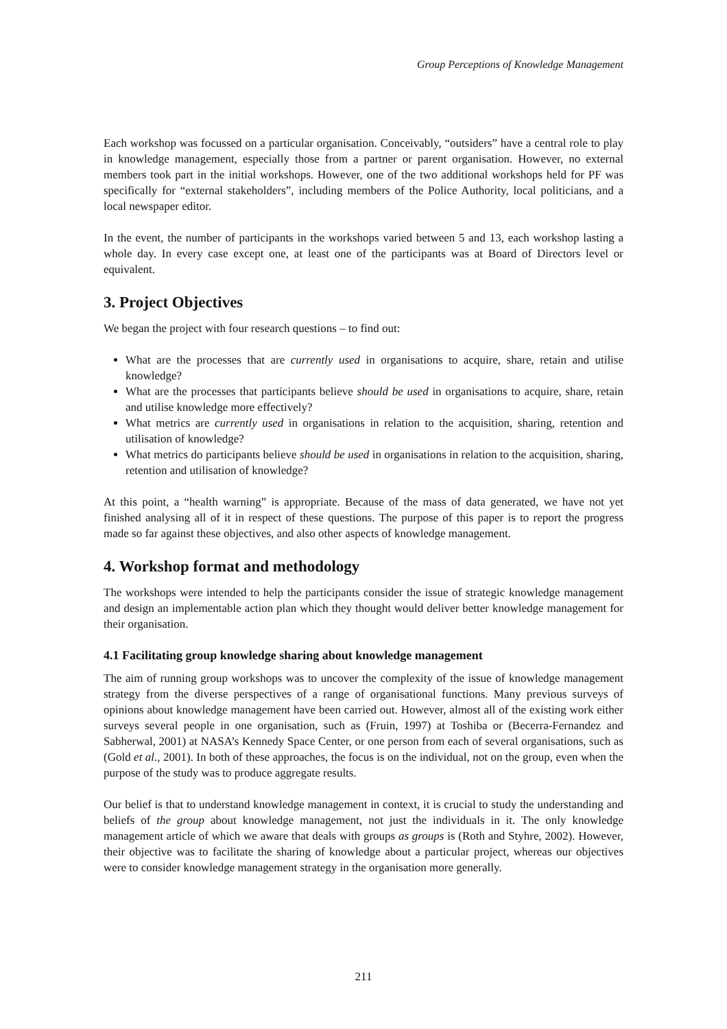Group Perceptions of Knowledge Management
Each workshop was focussed on a particular organisation. Conceivably, “outsiders” have a central role to play in knowledge management, especially those from a partner or parent organisation. However, no external members took part in the initial workshops. However, one of the two additional workshops held for PF was specifically for “external stakeholders”, including members of the Police Authority, local politicians, and a local newspaper editor.
In the event, the number of participants in the workshops varied between 5 and 13, each workshop lasting a whole day. In every case except one, at least one of the participants was at Board of Directors level or equivalent.
3. Project Objectives
We began the project with four research questions – to find out:
What are the processes that are currently used in organisations to acquire, share, retain and utilise knowledge?
What are the processes that participants believe should be used in organisations to acquire, share, retain and utilise knowledge more effectively?
What metrics are currently used in organisations in relation to the acquisition, sharing, retention and utilisation of knowledge?
What metrics do participants believe should be used in organisations in relation to the acquisition, sharing, retention and utilisation of knowledge?
At this point, a “health warning” is appropriate. Because of the mass of data generated, we have not yet finished analysing all of it in respect of these questions. The purpose of this paper is to report the progress made so far against these objectives, and also other aspects of knowledge management.
4. Workshop format and methodology
The workshops were intended to help the participants consider the issue of strategic knowledge management and design an implementable action plan which they thought would deliver better knowledge management for their organisation.
4.1 Facilitating group knowledge sharing about knowledge management
The aim of running group workshops was to uncover the complexity of the issue of knowledge management strategy from the diverse perspectives of a range of organisational functions. Many previous surveys of opinions about knowledge management have been carried out. However, almost all of the existing work either surveys several people in one organisation, such as (Fruin, 1997) at Toshiba or (Becerra-Fernandez and Sabherwal, 2001) at NASA’s Kennedy Space Center, or one person from each of several organisations, such as (Gold et al., 2001). In both of these approaches, the focus is on the individual, not on the group, even when the purpose of the study was to produce aggregate results.
Our belief is that to understand knowledge management in context, it is crucial to study the understanding and beliefs of the group about knowledge management, not just the individuals in it. The only knowledge management article of which we aware that deals with groups as groups is (Roth and Styhre, 2002). However, their objective was to facilitate the sharing of knowledge about a particular project, whereas our objectives were to consider knowledge management strategy in the organisation more generally.
211